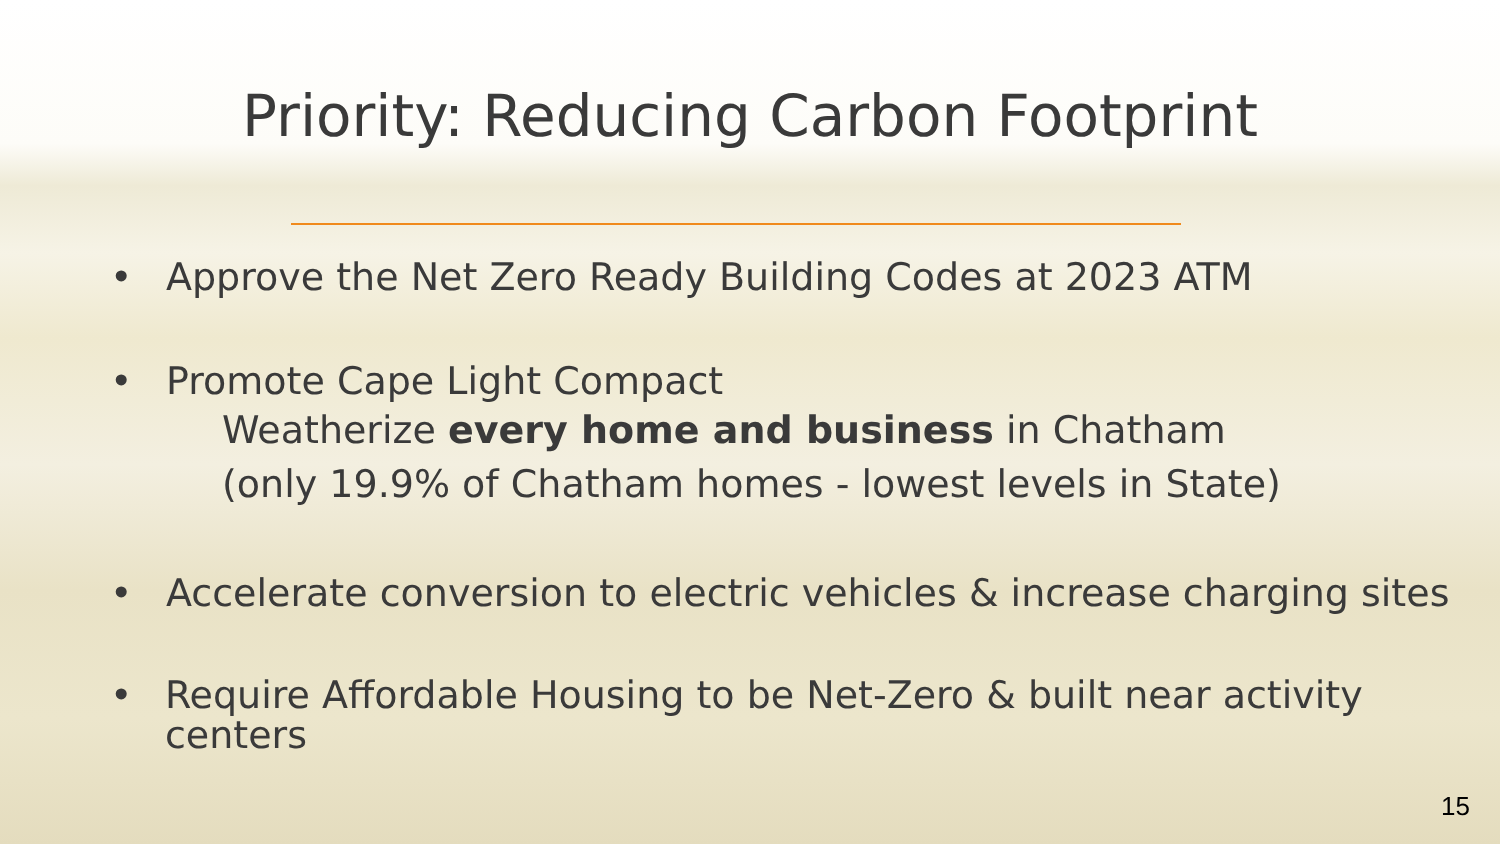Priority: Reducing Carbon Footprint
• Approve the Net Zero Ready Building Codes at 2023 ATM
• Promote Cape Light Compact
Weatherize every home and business in Chatham
(only 19.9% of Chatham homes - lowest levels in State)
• Accelerate conversion to electric vehicles & increase charging sites
• Require Affordable Housing to be Net-Zero & built near activity centers
15